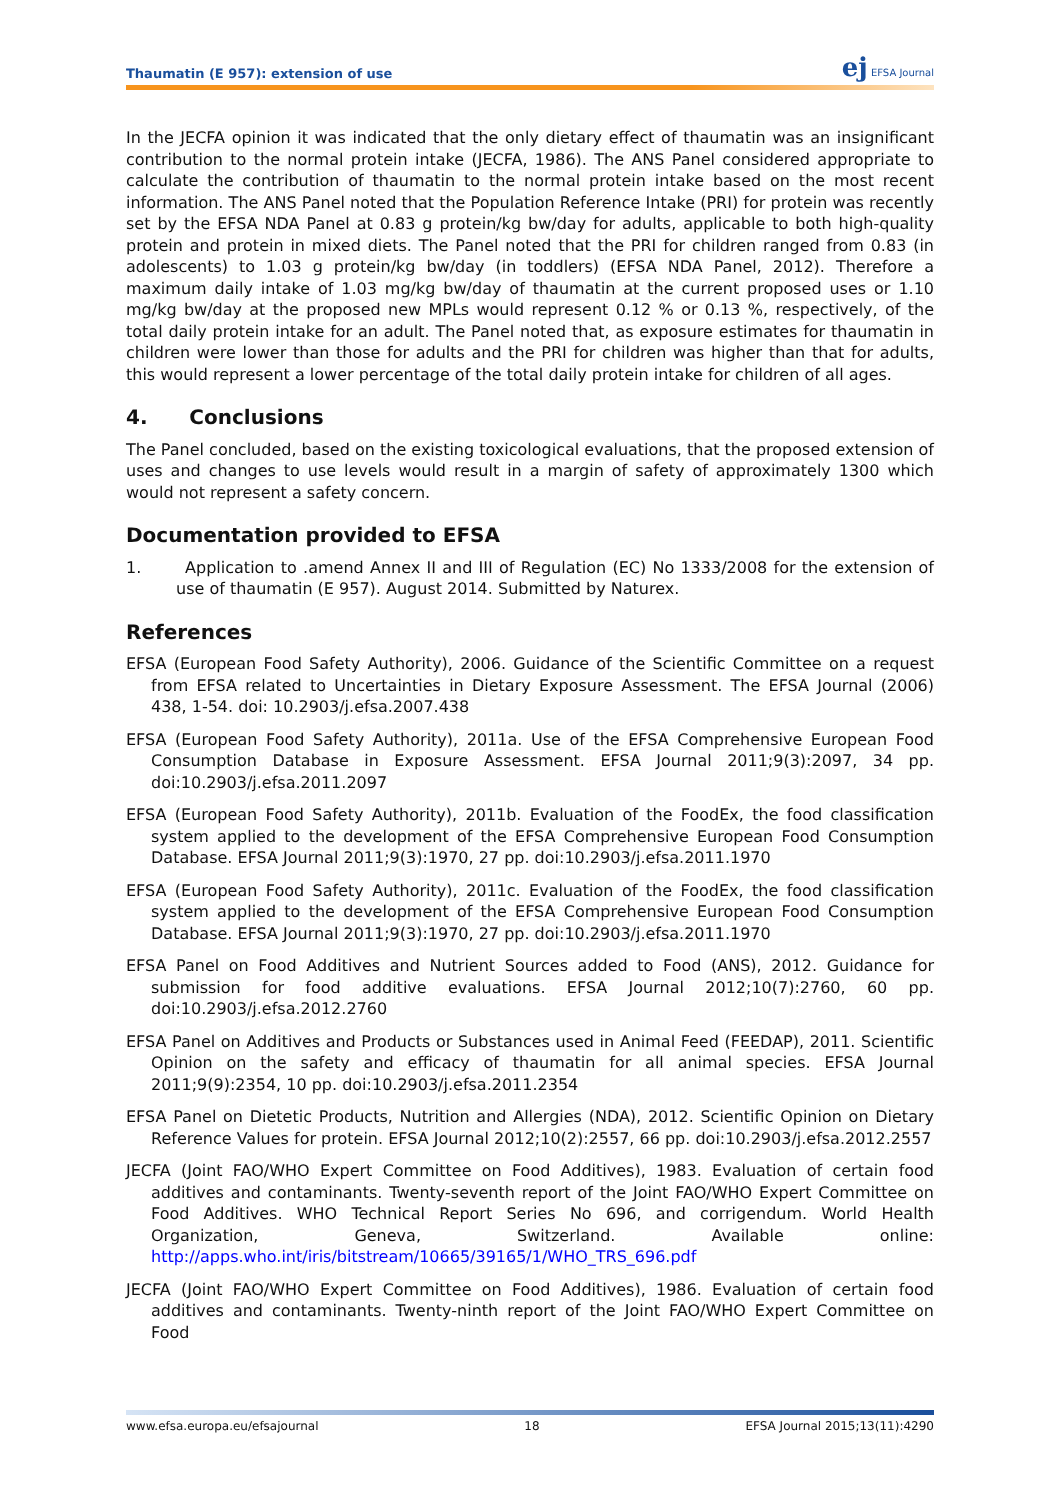Thaumatin (E 957): extension of use
ej EFSA Journal
In the JECFA opinion it was indicated that the only dietary effect of thaumatin was an insignificant contribution to the normal protein intake (JECFA, 1986). The ANS Panel considered appropriate to calculate the contribution of thaumatin to the normal protein intake based on the most recent information. The ANS Panel noted that the Population Reference Intake (PRI) for protein was recently set by the EFSA NDA Panel at 0.83 g protein/kg bw/day for adults, applicable to both high-quality protein and protein in mixed diets. The Panel noted that the PRI for children ranged from 0.83 (in adolescents) to 1.03 g protein/kg bw/day (in toddlers) (EFSA NDA Panel, 2012). Therefore a maximum daily intake of 1.03 mg/kg bw/day of thaumatin at the current proposed uses or 1.10 mg/kg bw/day at the proposed new MPLs would represent 0.12 % or 0.13 %, respectively, of the total daily protein intake for an adult. The Panel noted that, as exposure estimates for thaumatin in children were lower than those for adults and the PRI for children was higher than that for adults, this would represent a lower percentage of the total daily protein intake for children of all ages.
4. Conclusions
The Panel concluded, based on the existing toxicological evaluations, that the proposed extension of uses and changes to use levels would result in a margin of safety of approximately 1300 which would not represent a safety concern.
Documentation provided to EFSA
1. Application to .amend Annex II and III of Regulation (EC) No 1333/2008 for the extension of use of thaumatin (E 957). August 2014. Submitted by Naturex.
References
EFSA (European Food Safety Authority), 2006. Guidance of the Scientific Committee on a request from EFSA related to Uncertainties in Dietary Exposure Assessment. The EFSA Journal (2006) 438, 1-54. doi: 10.2903/j.efsa.2007.438
EFSA (European Food Safety Authority), 2011a. Use of the EFSA Comprehensive European Food Consumption Database in Exposure Assessment. EFSA Journal 2011;9(3):2097, 34 pp. doi:10.2903/j.efsa.2011.2097
EFSA (European Food Safety Authority), 2011b. Evaluation of the FoodEx, the food classification system applied to the development of the EFSA Comprehensive European Food Consumption Database. EFSA Journal 2011;9(3):1970, 27 pp. doi:10.2903/j.efsa.2011.1970
EFSA (European Food Safety Authority), 2011c. Evaluation of the FoodEx, the food classification system applied to the development of the EFSA Comprehensive European Food Consumption Database. EFSA Journal 2011;9(3):1970, 27 pp. doi:10.2903/j.efsa.2011.1970
EFSA Panel on Food Additives and Nutrient Sources added to Food (ANS), 2012. Guidance for submission for food additive evaluations. EFSA Journal 2012;10(7):2760, 60 pp. doi:10.2903/j.efsa.2012.2760
EFSA Panel on Additives and Products or Substances used in Animal Feed (FEEDAP), 2011. Scientific Opinion on the safety and efficacy of thaumatin for all animal species. EFSA Journal 2011;9(9):2354, 10 pp. doi:10.2903/j.efsa.2011.2354
EFSA Panel on Dietetic Products, Nutrition and Allergies (NDA), 2012. Scientific Opinion on Dietary Reference Values for protein. EFSA Journal 2012;10(2):2557, 66 pp. doi:10.2903/j.efsa.2012.2557
JECFA (Joint FAO/WHO Expert Committee on Food Additives), 1983. Evaluation of certain food additives and contaminants. Twenty-seventh report of the Joint FAO/WHO Expert Committee on Food Additives. WHO Technical Report Series No 696, and corrigendum. World Health Organization, Geneva, Switzerland. Available online: http://apps.who.int/iris/bitstream/10665/39165/1/WHO_TRS_696.pdf
JECFA (Joint FAO/WHO Expert Committee on Food Additives), 1986. Evaluation of certain food additives and contaminants. Twenty-ninth report of the Joint FAO/WHO Expert Committee on Food
www.efsa.europa.eu/efsajournal 18 EFSA Journal 2015;13(11):4290